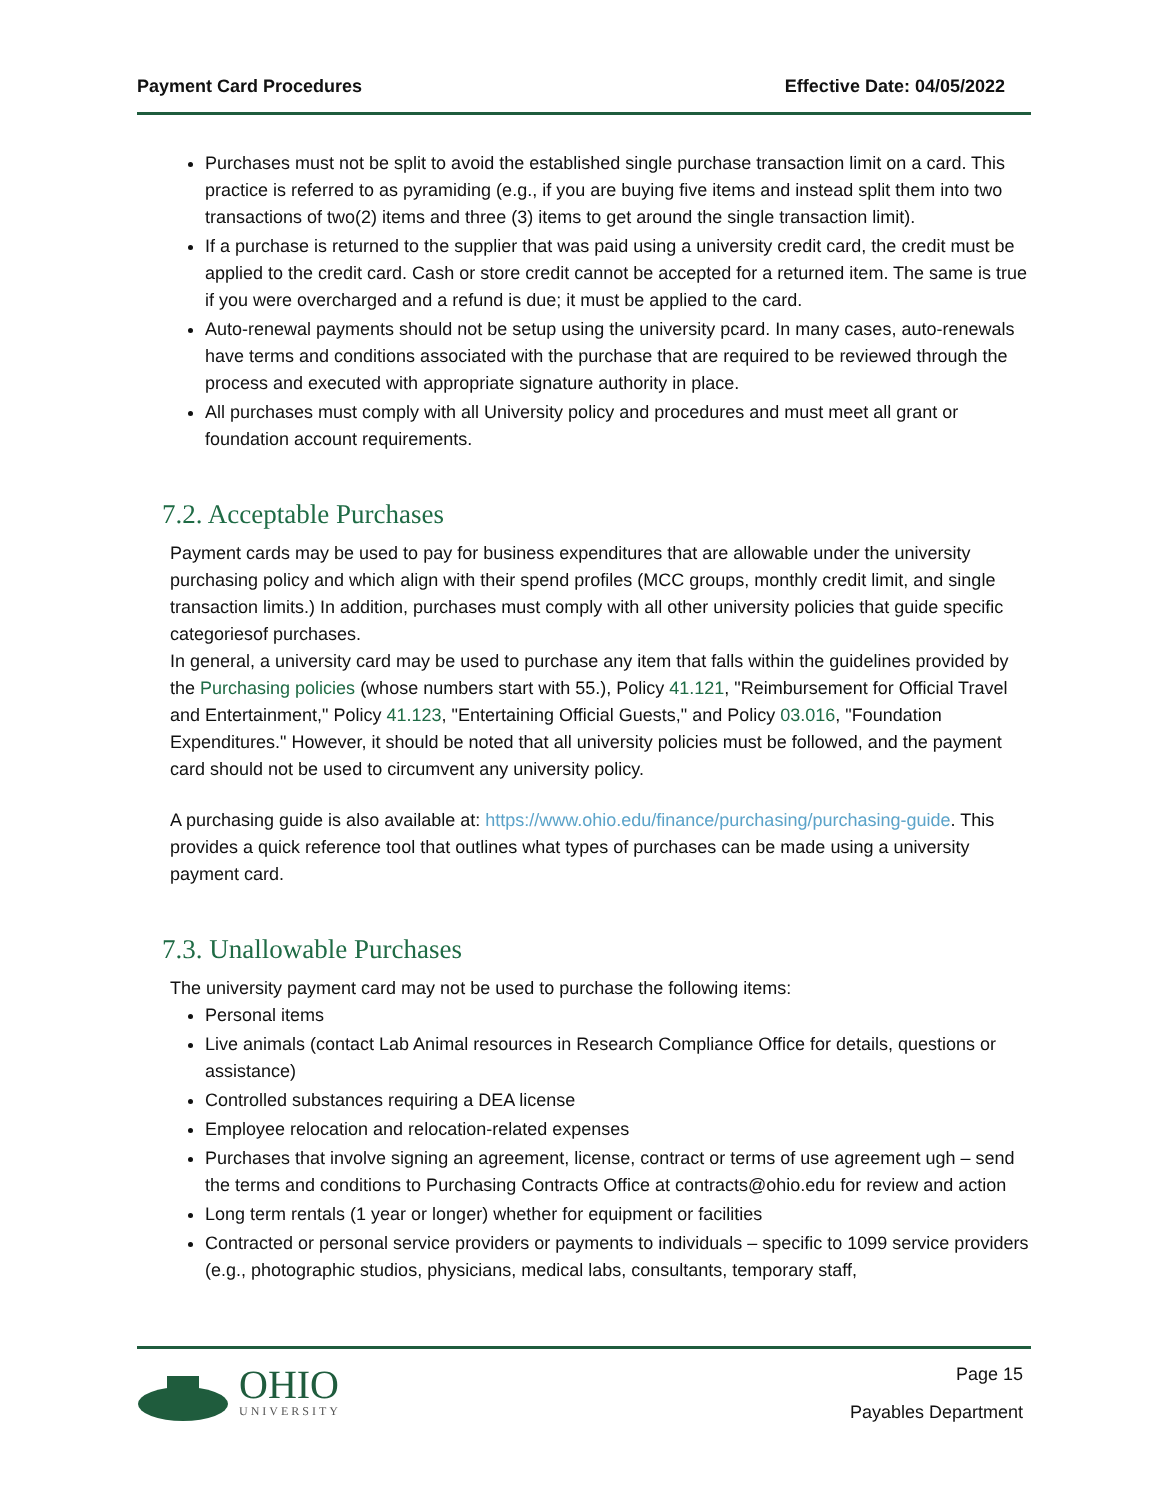Payment Card Procedures Effective Date: 04/05/2022
Purchases must not be split to avoid the established single purchase transaction limit on a card. This practice is referred to as pyramiding (e.g., if you are buying five items and instead split them into two transactions of two(2) items and three (3) items to get around the single transaction limit).
If a purchase is returned to the supplier that was paid using a university credit card, the credit must be applied to the credit card. Cash or store credit cannot be accepted for a returned item. The same is true if you were overcharged and a refund is due; it must be applied to the card.
Auto-renewal payments should not be setup using the university pcard. In many cases, auto-renewals have terms and conditions associated with the purchase that are required to be reviewed through the process and executed with appropriate signature authority in place.
All purchases must comply with all University policy and procedures and must meet all grant or foundation account requirements.
7.2. Acceptable Purchases
Payment cards may be used to pay for business expenditures that are allowable under the university purchasing policy and which align with their spend profiles (MCC groups, monthly credit limit, and single transaction limits.) In addition, purchases must comply with all other university policies that guide specific categoriesof purchases.
In general, a university card may be used to purchase any item that falls within the guidelines provided by the Purchasing policies (whose numbers start with 55.), Policy 41.121, "Reimbursement for Official Travel and Entertainment," Policy 41.123, "Entertaining Official Guests," and Policy 03.016, "Foundation Expenditures." However, it should be noted that all university policies must be followed, and the payment card should not be used to circumvent any university policy.
A purchasing guide is also available at: https://www.ohio.edu/finance/purchasing/purchasing-guide. This provides a quick reference tool that outlines what types of purchases can be made using a university payment card.
7.3. Unallowable Purchases
The university payment card may not be used to purchase the following items:
Personal items
Live animals (contact Lab Animal resources in Research Compliance Office for details, questions or assistance)
Controlled substances requiring a DEA license
Employee relocation and relocation-related expenses
Purchases that involve signing an agreement, license, contract or terms of use agreement ugh – send the terms and conditions to Purchasing Contracts Office at contracts@ohio.edu for review and action
Long term rentals (1 year or longer) whether for equipment or facilities
Contracted or personal service providers or payments to individuals – specific to 1099 service providers (e.g., photographic studios, physicians, medical labs, consultants, temporary staff,
OHIO
UNIVERSITY
Page 15
Payables Department